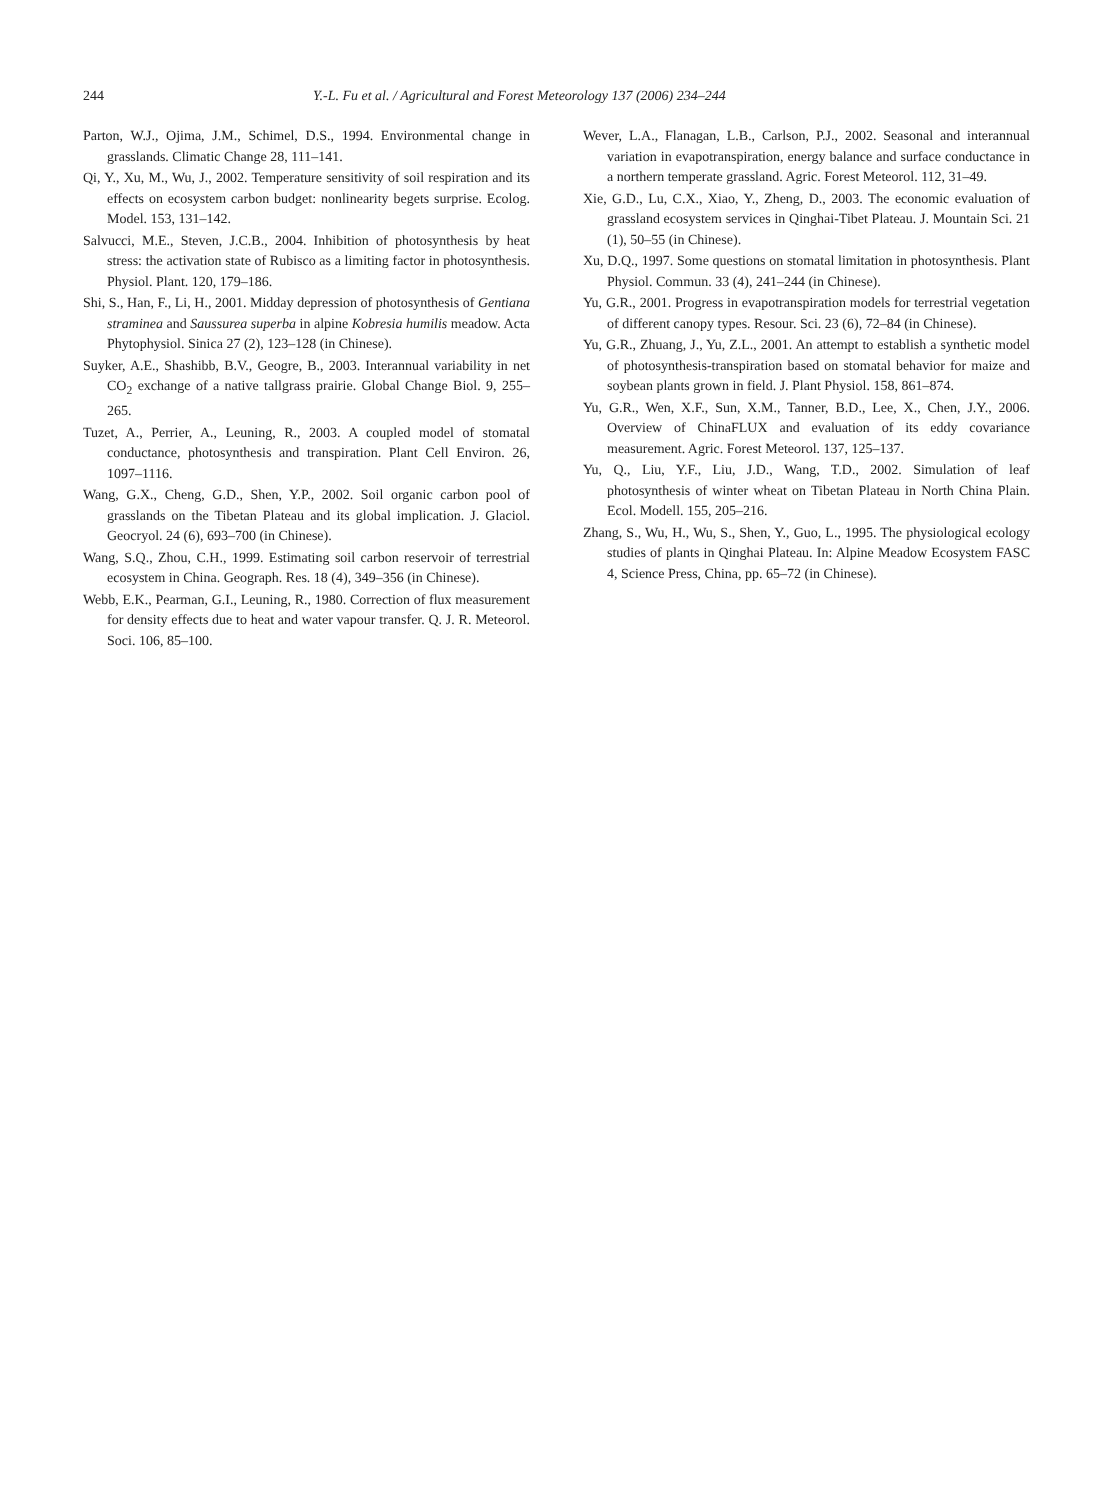244 Y.-L. Fu et al. / Agricultural and Forest Meteorology 137 (2006) 234–244
Parton, W.J., Ojima, J.M., Schimel, D.S., 1994. Environmental change in grasslands. Climatic Change 28, 111–141.
Qi, Y., Xu, M., Wu, J., 2002. Temperature sensitivity of soil respiration and its effects on ecosystem carbon budget: nonlinearity begets surprise. Ecolog. Model. 153, 131–142.
Salvucci, M.E., Steven, J.C.B., 2004. Inhibition of photosynthesis by heat stress: the activation state of Rubisco as a limiting factor in photosynthesis. Physiol. Plant. 120, 179–186.
Shi, S., Han, F., Li, H., 2001. Midday depression of photosynthesis of Gentiana straminea and Saussurea superba in alpine Kobresia humilis meadow. Acta Phytophysiol. Sinica 27 (2), 123–128 (in Chinese).
Suyker, A.E., Shashibb, B.V., Geogre, B., 2003. Interannual variability in net CO<sub>2</sub> exchange of a native tallgrass prairie. Global Change Biol. 9, 255–265.
Tuzet, A., Perrier, A., Leuning, R., 2003. A coupled model of stomatal conductance, photosynthesis and transpiration. Plant Cell Environ. 26, 1097–1116.
Wang, G.X., Cheng, G.D., Shen, Y.P., 2002. Soil organic carbon pool of grasslands on the Tibetan Plateau and its global implication. J. Glaciol. Geocryol. 24 (6), 693–700 (in Chinese).
Wang, S.Q., Zhou, C.H., 1999. Estimating soil carbon reservoir of terrestrial ecosystem in China. Geograph. Res. 18 (4), 349–356 (in Chinese).
Webb, E.K., Pearman, G.I., Leuning, R., 1980. Correction of flux measurement for density effects due to heat and water vapour transfer. Q. J. R. Meteorol. Soci. 106, 85–100.
Wever, L.A., Flanagan, L.B., Carlson, P.J., 2002. Seasonal and interannual variation in evapotranspiration, energy balance and surface conductance in a northern temperate grassland. Agric. Forest Meteorol. 112, 31–49.
Xie, G.D., Lu, C.X., Xiao, Y., Zheng, D., 2003. The economic evaluation of grassland ecosystem services in Qinghai-Tibet Plateau. J. Mountain Sci. 21 (1), 50–55 (in Chinese).
Xu, D.Q., 1997. Some questions on stomatal limitation in photosynthesis. Plant Physiol. Commun. 33 (4), 241–244 (in Chinese).
Yu, G.R., 2001. Progress in evapotranspiration models for terrestrial vegetation of different canopy types. Resour. Sci. 23 (6), 72–84 (in Chinese).
Yu, G.R., Zhuang, J., Yu, Z.L., 2001. An attempt to establish a synthetic model of photosynthesis-transpiration based on stomatal behavior for maize and soybean plants grown in field. J. Plant Physiol. 158, 861–874.
Yu, G.R., Wen, X.F., Sun, X.M., Tanner, B.D., Lee, X., Chen, J.Y., 2006. Overview of ChinaFLUX and evaluation of its eddy covariance measurement. Agric. Forest Meteorol. 137, 125–137.
Yu, Q., Liu, Y.F., Liu, J.D., Wang, T.D., 2002. Simulation of leaf photosynthesis of winter wheat on Tibetan Plateau in North China Plain. Ecol. Modell. 155, 205–216.
Zhang, S., Wu, H., Wu, S., Shen, Y., Guo, L., 1995. The physiological ecology studies of plants in Qinghai Plateau. In: Alpine Meadow Ecosystem FASC 4, Science Press, China, pp. 65–72 (in Chinese).